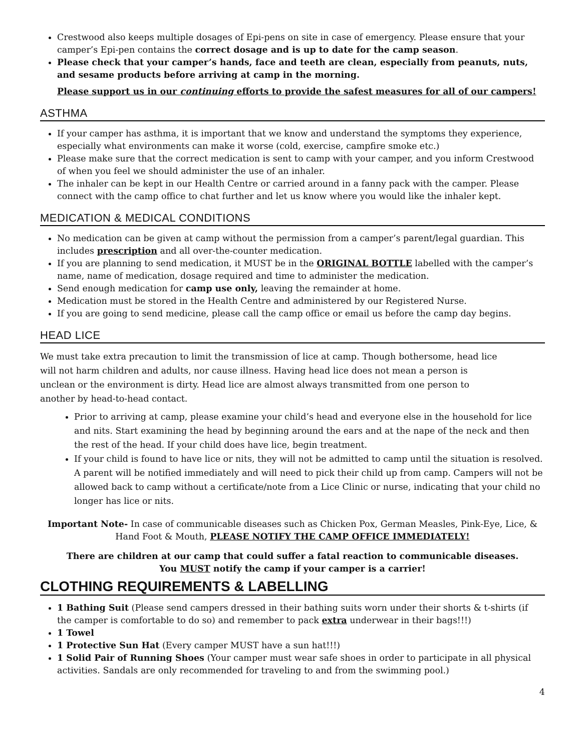Crestwood also keeps multiple dosages of Epi-pens on site in case of emergency. Please ensure that your camper’s Epi-pen contains the correct dosage and is up to date for the camp season.
Please check that your camper’s hands, face and teeth are clean, especially from peanuts, nuts, and sesame products before arriving at camp in the morning.
Please support us in our continuing efforts to provide the safest measures for all of our campers!
ASTHMA
If your camper has asthma, it is important that we know and understand the symptoms they experience, especially what environments can make it worse (cold, exercise, campfire smoke etc.)
Please make sure that the correct medication is sent to camp with your camper, and you inform Crestwood of when you feel we should administer the use of an inhaler.
The inhaler can be kept in our Health Centre or carried around in a fanny pack with the camper. Please connect with the camp office to chat further and let us know where you would like the inhaler kept.
MEDICATION & MEDICAL CONDITIONS
No medication can be given at camp without the permission from a camper’s parent/legal guardian. This includes prescription and all over-the-counter medication.
If you are planning to send medication, it MUST be in the ORIGINAL BOTTLE labelled with the camper’s name, name of medication, dosage required and time to administer the medication.
Send enough medication for camp use only, leaving the remainder at home.
Medication must be stored in the Health Centre and administered by our Registered Nurse.
If you are going to send medicine, please call the camp office or email us before the camp day begins.
HEAD LICE
We must take extra precaution to limit the transmission of lice at camp. Though bothersome, head lice will not harm children and adults, nor cause illness. Having head lice does not mean a person is unclean or the environment is dirty. Head lice are almost always transmitted from one person to another by head-to-head contact.
Prior to arriving at camp, please examine your child’s head and everyone else in the household for lice and nits. Start examining the head by beginning around the ears and at the nape of the neck and then the rest of the head. If your child does have lice, begin treatment.
If your child is found to have lice or nits, they will not be admitted to camp until the situation is resolved. A parent will be notified immediately and will need to pick their child up from camp. Campers will not be allowed back to camp without a certificate/note from a Lice Clinic or nurse, indicating that your child no longer has lice or nits.
Important Note- In case of communicable diseases such as Chicken Pox, German Measles, Pink-Eye, Lice, & Hand Foot & Mouth, PLEASE NOTIFY THE CAMP OFFICE IMMEDIATELY!
There are children at our camp that could suffer a fatal reaction to communicable diseases.
You MUST notify the camp if your camper is a carrier!
CLOTHING REQUIREMENTS & LABELLING
1 Bathing Suit (Please send campers dressed in their bathing suits worn under their shorts & t-shirts (if the camper is comfortable to do so) and remember to pack extra underwear in their bags!!!)
1 Towel
1 Protective Sun Hat (Every camper MUST have a sun hat!!!)
1 Solid Pair of Running Shoes (Your camper must wear safe shoes in order to participate in all physical activities. Sandals are only recommended for traveling to and from the swimming pool.)
4